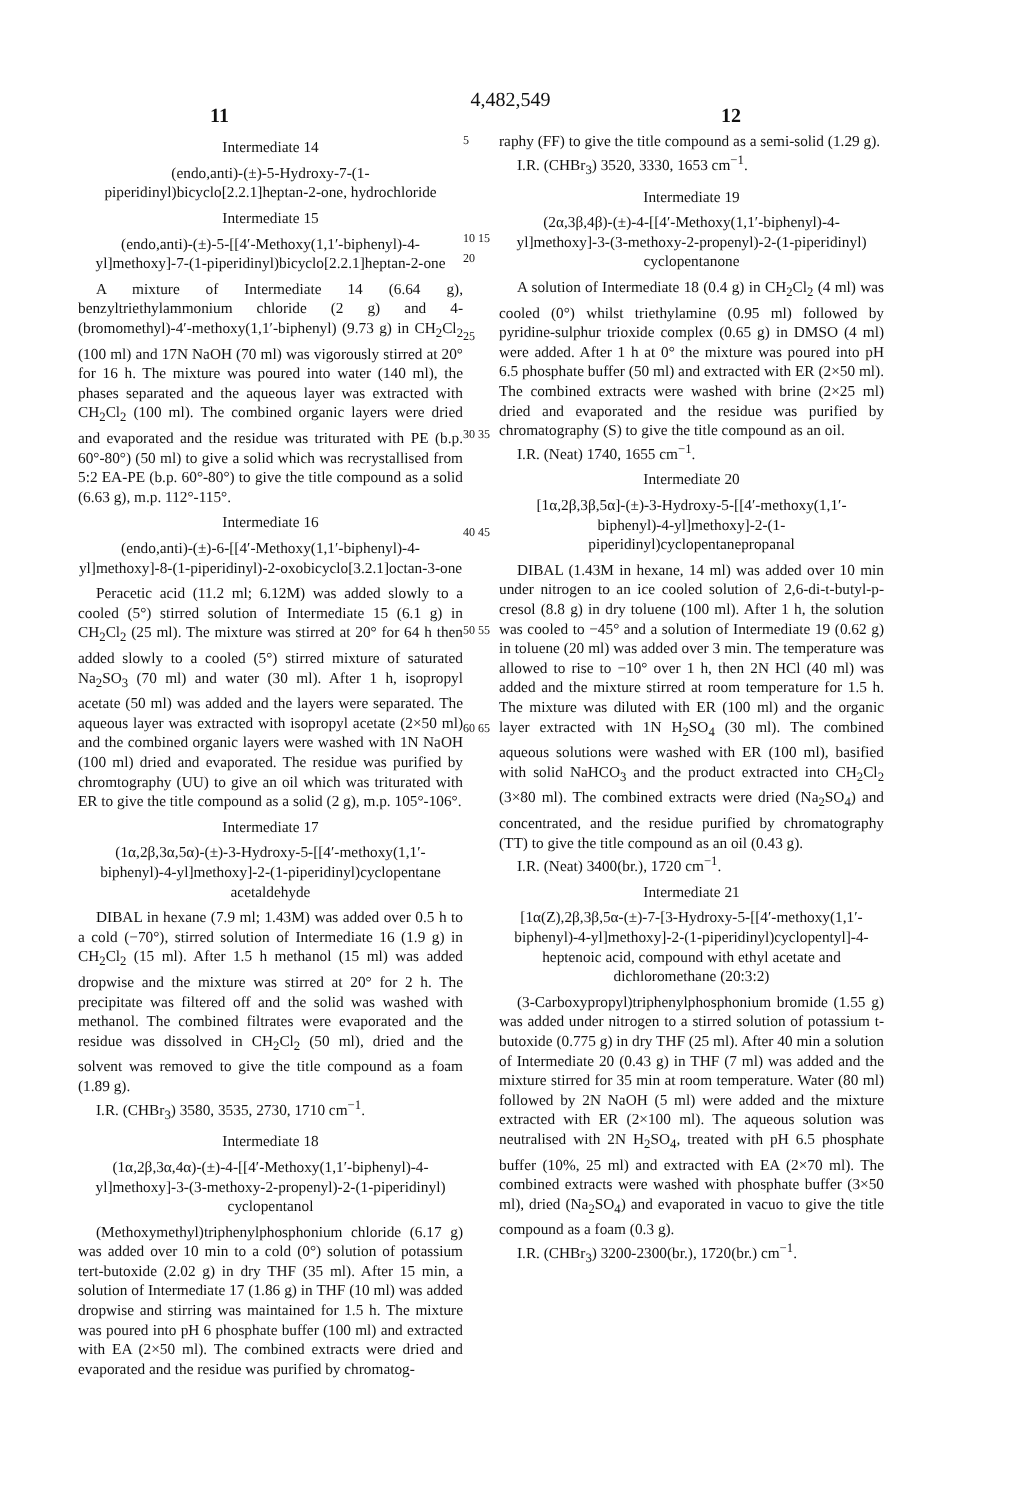4,482,549
11 12
Intermediate 14
(endo,anti)-(±)-5-Hydroxy-7-(1-piperidinyl)bicyclo[2.2.1]heptan-2-one, hydrochloride
Intermediate 15
(endo,anti)-(±)-5-[[4′-Methoxy(1,1′-biphenyl)-4-yl]methoxy]-7-(1-piperidinyl)bicyclo[2.2.1]heptan-2-one
A mixture of Intermediate 14 (6.64 g), benzyltriethylammonium chloride (2 g) and 4-(bromomethyl)-4′-methoxy(1,1′-biphenyl) (9.73 g) in CH<sub>2</sub>Cl<sub>2</sub> (100 ml) and 17N NaOH (70 ml) was vigorously stirred at 20° for 16 h. The mixture was poured into water (140 ml), the phases separated and the aqueous layer was extracted with CH<sub>2</sub>Cl<sub>2</sub> (100 ml). The combined organic layers were dried and evaporated and the residue was triturated with PE (b.p. 60°-80°) (50 ml) to give a solid which was recrystallised from 5:2 EA-PE (b.p. 60°-80°) to give the title compound as a solid (6.63 g), m.p. 112°-115°.
Intermediate 16
(endo,anti)-(±)-6-[[4′-Methoxy(1,1′-biphenyl)-4-yl]methoxy]-8-(1-piperidinyl)-2-oxobicyclo[3.2.1]octan-3-one
Peracetic acid (11.2 ml; 6.12M) was added slowly to a cooled (5°) stirred solution of Intermediate 15 (6.1 g) in CH<sub>2</sub>Cl<sub>2</sub> (25 ml). The mixture was stirred at 20° for 64 h then added slowly to a cooled (5°) stirred mixture of saturated Na<sub>2</sub>SO<sub>3</sub> (70 ml) and water (30 ml). After 1 h, isopropyl acetate (50 ml) was added and the layers were separated. The aqueous layer was extracted with isopropyl acetate (2×50 ml) and the combined organic layers were washed with 1N NaOH (100 ml) dried and evaporated. The residue was purified by chromtography (UU) to give an oil which was triturated with ER to give the title compound as a solid (2 g), m.p. 105°-106°.
Intermediate 17
(1α,2β,3α,5α)-(±)-3-Hydroxy-5-[[4′-methoxy(1,1′-biphenyl)-4-yl]methoxy]-2-(1-piperidinyl)cyclopentane acetaldehyde
DIBAL in hexane (7.9 ml; 1.43M) was added over 0.5 h to a cold (−70°), stirred solution of Intermediate 16 (1.9 g) in CH<sub>2</sub>Cl<sub>2</sub> (15 ml). After 1.5 h methanol (15 ml) was added dropwise and the mixture was stirred at 20° for 2 h. The precipitate was filtered off and the solid was washed with methanol. The combined filtrates were evaporated and the residue was dissolved in CH<sub>2</sub>Cl<sub>2</sub> (50 ml), dried and the solvent was removed to give the title compound as a foam (1.89 g).
I.R. (CHBr<sub>3</sub>) 3580, 3535, 2730, 1710 cm<sup>−1</sup>.
Intermediate 18
(1α,2β,3α,4α)-(±)-4-[[4′-Methoxy(1,1′-biphenyl)-4-yl]methoxy]-3-(3-methoxy-2-propenyl)-2-(1-piperidinyl) cyclopentanol
(Methoxymethyl)triphenylphosphonium chloride (6.17 g) was added over 10 min to a cold (0°) solution of potassium tert-butoxide (2.02 g) in dry THF (35 ml). After 15 min, a solution of Intermediate 17 (1.86 g) in THF (10 ml) was added dropwise and stirring was maintained for 1.5 h. The mixture was poured into pH 6 phosphate buffer (100 ml) and extracted with EA (2×50 ml). The combined extracts were dried and evaporated and the residue was purified by chromatog-
5
10 15 20
25
30 35
40 45
50 55
60 65
raphy (FF) to give the title compound as a semi-solid (1.29 g).
I.R. (CHBr<sub>3</sub>) 3520, 3330, 1653 cm<sup>−1</sup>.
Intermediate 19
(2α,3β,4β)-(±)-4-[[4′-Methoxy(1,1′-biphenyl)-4-yl]methoxy]-3-(3-methoxy-2-propenyl)-2-(1-piperidinyl) cyclopentanone
A solution of Intermediate 18 (0.4 g) in CH<sub>2</sub>Cl<sub>2</sub> (4 ml) was cooled (0°) whilst triethylamine (0.95 ml) followed by pyridine-sulphur trioxide complex (0.65 g) in DMSO (4 ml) were added. After 1 h at 0° the mixture was poured into pH 6.5 phosphate buffer (50 ml) and extracted with ER (2×50 ml). The combined extracts were washed with brine (2×25 ml) dried and evaporated and the residue was purified by chromatography (S) to give the title compound as an oil.
I.R. (Neat) 1740, 1655 cm<sup>−1</sup>.
Intermediate 20
[1α,2β,3β,5α]-(±)-3-Hydroxy-5-[[4′-methoxy(1,1′-biphenyl)-4-yl]methoxy]-2-(1-piperidinyl)cyclopentanepropanal
DIBAL (1.43M in hexane, 14 ml) was added over 10 min under nitrogen to an ice cooled solution of 2,6-di-t-butyl-p-cresol (8.8 g) in dry toluene (100 ml). After 1 h, the solution was cooled to −45° and a solution of Intermediate 19 (0.62 g) in toluene (20 ml) was added over 3 min. The temperature was allowed to rise to −10° over 1 h, then 2N HCl (40 ml) was added and the mixture stirred at room temperature for 1.5 h. The mixture was diluted with ER (100 ml) and the organic layer extracted with 1N H<sub>2</sub>SO<sub>4</sub> (30 ml). The combined aqueous solutions were washed with ER (100 ml), basified with solid NaHCO<sub>3</sub> and the product extracted into CH<sub>2</sub>Cl<sub>2</sub> (3×80 ml). The combined extracts were dried (Na<sub>2</sub>SO<sub>4</sub>) and concentrated, and the residue purified by chromatography (TT) to give the title compound as an oil (0.43 g).
I.R. (Neat) 3400(br.), 1720 cm<sup>−1</sup>.
Intermediate 21
[1α(Z),2β,3β,5α-(±)-7-[3-Hydroxy-5-[[4′-methoxy(1,1′-biphenyl)-4-yl]methoxy]-2-(1-piperidinyl)cyclopentyl]-4-heptenoic acid, compound with ethyl acetate and dichloromethane (20:3:2)
(3-Carboxypropyl)triphenylphosphonium bromide (1.55 g) was added under nitrogen to a stirred solution of potassium t-butoxide (0.775 g) in dry THF (25 ml). After 40 min a solution of Intermediate 20 (0.43 g) in THF (7 ml) was added and the mixture stirred for 35 min at room temperature. Water (80 ml) followed by 2N NaOH (5 ml) were added and the mixture extracted with ER (2×100 ml). The aqueous solution was neutralised with 2N H<sub>2</sub>SO<sub>4</sub>, treated with pH 6.5 phosphate buffer (10%, 25 ml) and extracted with EA (2×70 ml). The combined extracts were washed with phosphate buffer (3×50 ml), dried (Na<sub>2</sub>SO<sub>4</sub>) and evaporated in vacuo to give the title compound as a foam (0.3 g).
I.R. (CHBr<sub>3</sub>) 3200-2300(br.), 1720(br.) cm<sup>−1</sup>.